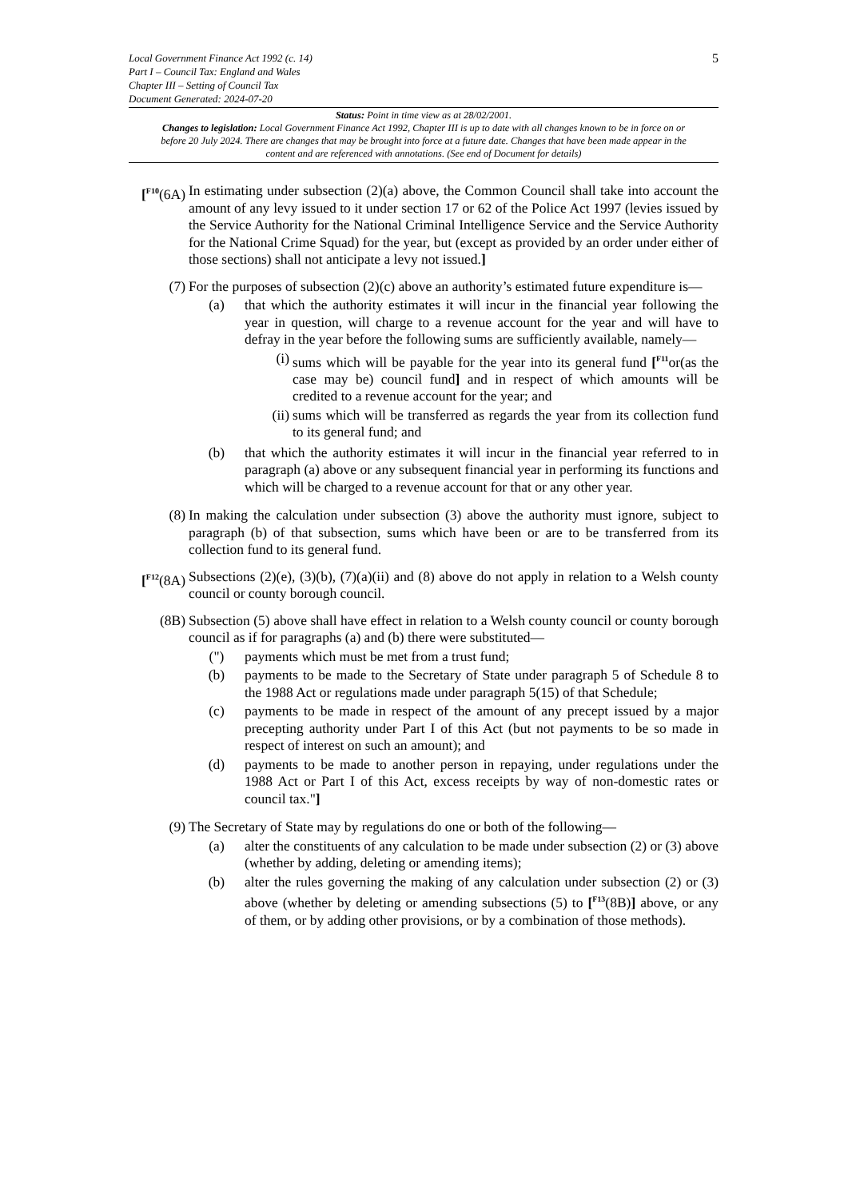5
Local Government Finance Act 1992 (c. 14)
Part I – Council Tax: England and Wales
Chapter III – Setting of Council Tax
Document Generated: 2024-07-20
Status: Point in time view as at 28/02/2001.
Changes to legislation: Local Government Finance Act 1992, Chapter III is up to date with all changes known to be in force on or before 20 July 2024. There are changes that may be brought into force at a future date. Changes that have been made appear in the content and are referenced with annotations. (See end of Document for details)
[<sup>F10</sup>(6A)
In estimating under subsection (2)(a) above, the Common Council shall take into account the amount of any levy issued to it under section 17 or 62 of the Police Act 1997 (levies issued by the Service Authority for the National Criminal Intelligence Service and the Service Authority for the National Crime Squad) for the year, but (except as provided by an order under either of those sections) shall not anticipate a levy not issued.]
(7) For the purposes of subsection (2)(c) above an authority’s estimated future expenditure is—
(a) that which the authority estimates it will incur in the financial year following the year in question, will charge to a revenue account for the year and will have to defray in the year before the following sums are sufficiently available, namely—
(i) sums which will be payable for the year into its general fund [<sup>F11</sup>or(as the case may be) council fund] and in respect of which amounts will be credited to a revenue account for the year; and
(ii) sums which will be transferred as regards the year from its collection fund to its general fund; and
(b) that which the authority estimates it will incur in the financial year referred to in paragraph (a) above or any subsequent financial year in performing its functions and which will be charged to a revenue account for that or any other year.
(8) In making the calculation under subsection (3) above the authority must ignore, subject to paragraph (b) of that subsection, sums which have been or are to be transferred from its collection fund to its general fund.
[<sup>F12</sup>(8A)
Subsections (2)(e), (3)(b), (7)(a)(ii) and (8) above do not apply in relation to a Welsh county council or county borough council.
(8B) Subsection (5) above shall have effect in relation to a Welsh county council or county borough council as if for paragraphs (a) and (b) there were substituted—
(") payments which must be met from a trust fund;
(b) payments to be made to the Secretary of State under paragraph 5 of Schedule 8 to the 1988 Act or regulations made under paragraph 5(15) of that Schedule;
(c) payments to be made in respect of the amount of any precept issued by a major precepting authority under Part I of this Act (but not payments to be so made in respect of interest on such an amount); and
(d) payments to be made to another person in repaying, under regulations under the 1988 Act or Part I of this Act, excess receipts by way of non-domestic rates or council tax."]
(9) The Secretary of State may by regulations do one or both of the following—
(a) alter the constituents of any calculation to be made under subsection (2) or (3) above (whether by adding, deleting or amending items);
(b) alter the rules governing the making of any calculation under subsection (2) or (3) above (whether by deleting or amending subsections (5) to [<sup>F13</sup>(8B)] above, or any of them, or by adding other provisions, or by a combination of those methods).